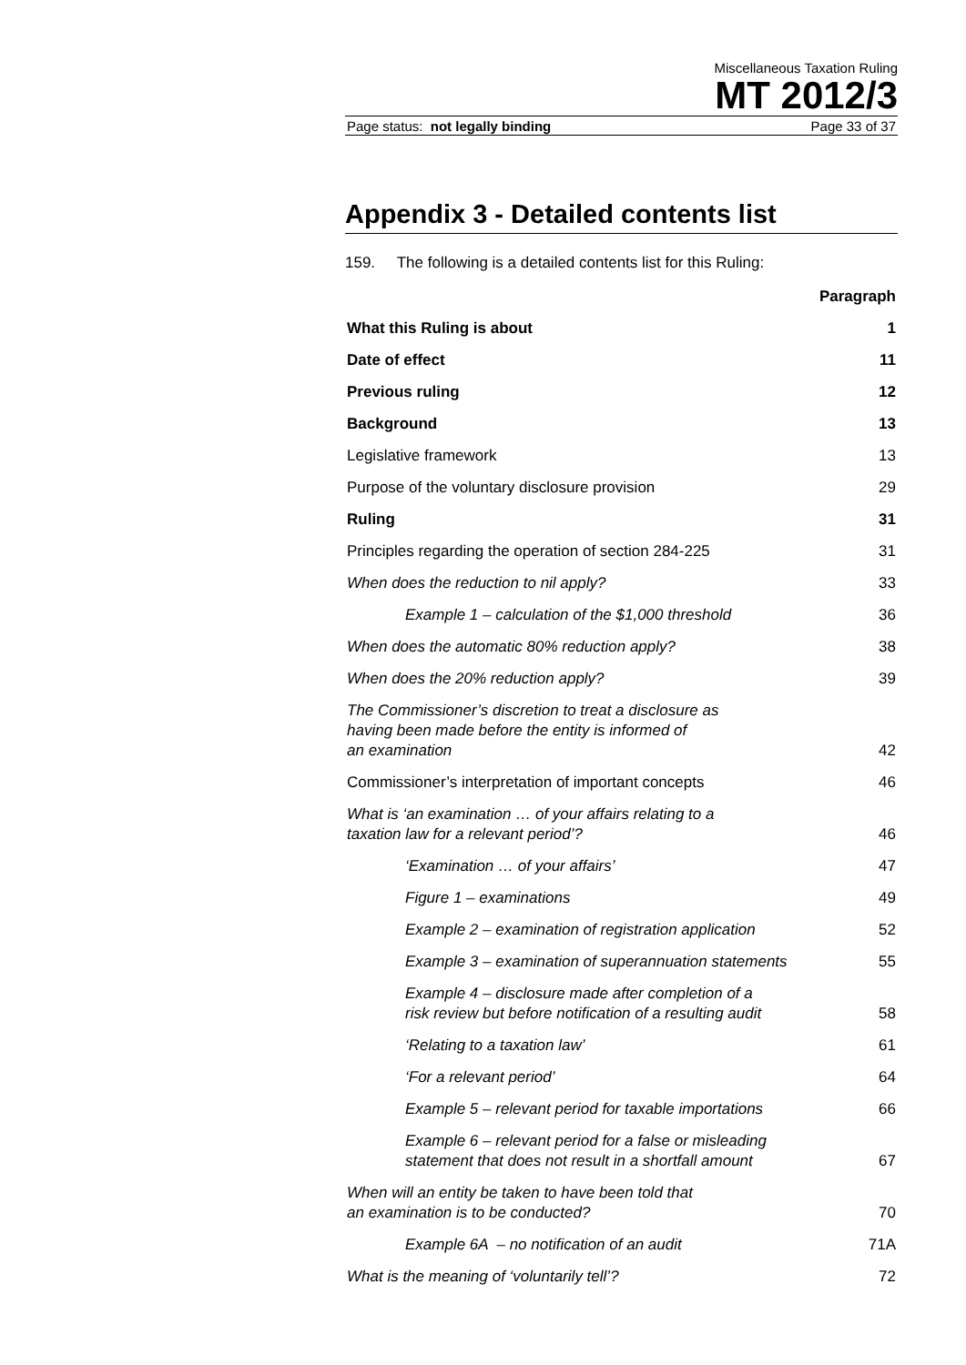Miscellaneous Taxation Ruling
MT 2012/3
Page status: not legally binding Page 33 of 37
Appendix 3 - Detailed contents list
159. The following is a detailed contents list for this Ruling:
| | Paragraph |
| What this Ruling is about | 1 |
| Date of effect | 11 |
| Previous ruling | 12 |
| Background | 13 |
| Legislative framework | 13 |
| Purpose of the voluntary disclosure provision | 29 |
| Ruling | 31 |
| Principles regarding the operation of section 284-225 | 31 |
| When does the reduction to nil apply? | 33 |
| Example 1 – calculation of the $1,000 threshold | 36 |
| When does the automatic 80% reduction apply? | 38 |
| When does the 20% reduction apply? | 39 |
| The Commissioner’s discretion to treat a disclosure as having been made before the entity is informed of an examination | 42 |
| Commissioner’s interpretation of important concepts | 46 |
| What is ‘an examination … of your affairs relating to a taxation law for a relevant period’? | 46 |
| ‘Examination … of your affairs’ | 47 |
| Figure 1 – examinations | 49 |
| Example 2 – examination of registration application | 52 |
| Example 3 – examination of superannuation statements | 55 |
| Example 4 – disclosure made after completion of a risk review but before notification of a resulting audit | 58 |
| ‘Relating to a taxation law’ | 61 |
| ‘For a relevant period’ | 64 |
| Example 5 – relevant period for taxable importations | 66 |
| Example 6 – relevant period for a false or misleading statement that does not result in a shortfall amount | 67 |
| When will an entity be taken to have been told that an examination is to be conducted? | 70 |
| Example 6A – no notification of an audit | 71A |
| What is the meaning of ‘voluntarily tell’? | 72 |